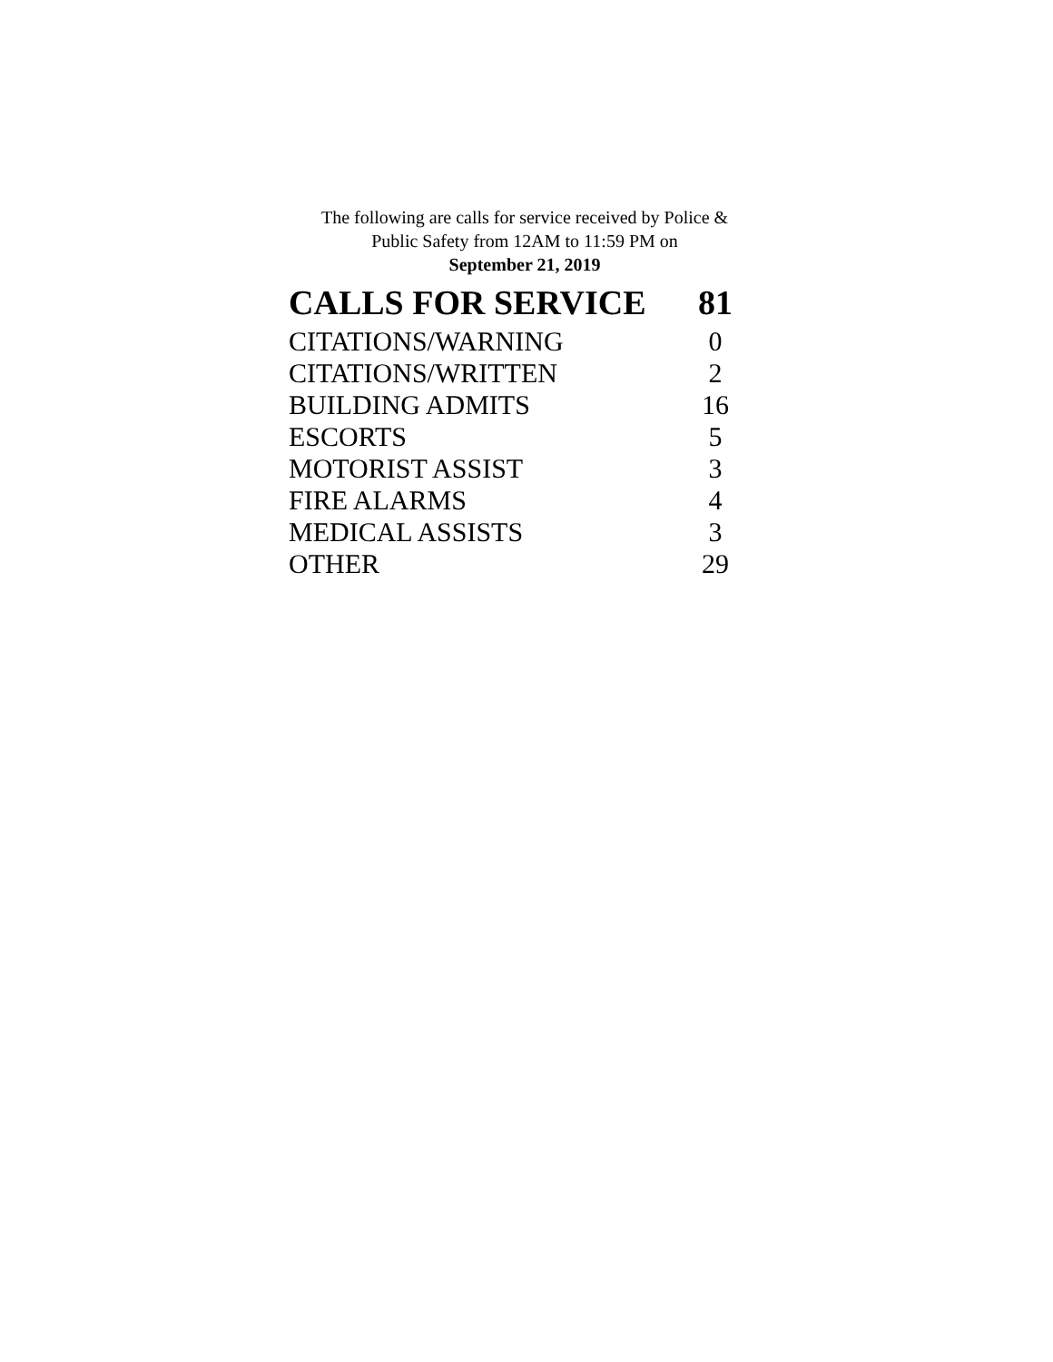The following are calls for service received by Police &
Public Safety from 12AM to 11:59 PM on
September 21, 2019
| CALLS FOR SERVICE | 81 |
| --- | --- |
| CITATIONS/WARNING | 0 |
| CITATIONS/WRITTEN | 2 |
| BUILDING ADMITS | 16 |
| ESCORTS | 5 |
| MOTORIST ASSIST | 3 |
| FIRE ALARMS | 4 |
| MEDICAL ASSISTS | 3 |
| OTHER | 29 |